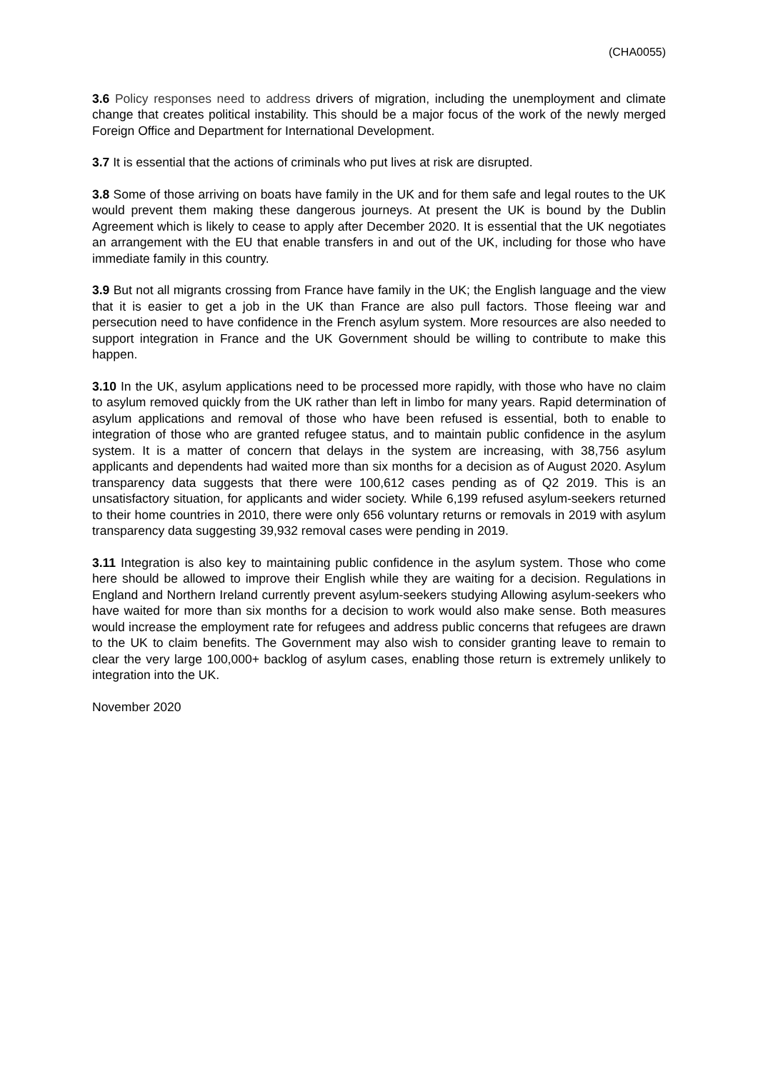(CHA0055)
3.6 Policy responses need to address drivers of migration, including the unemployment and climate change that creates political instability. This should be a major focus of the work of the newly merged Foreign Office and Department for International Development.
3.7 It is essential that the actions of criminals who put lives at risk are disrupted.
3.8 Some of those arriving on boats have family in the UK and for them safe and legal routes to the UK would prevent them making these dangerous journeys. At present the UK is bound by the Dublin Agreement which is likely to cease to apply after December 2020. It is essential that the UK negotiates an arrangement with the EU that enable transfers in and out of the UK, including for those who have immediate family in this country.
3.9 But not all migrants crossing from France have family in the UK; the English language and the view that it is easier to get a job in the UK than France are also pull factors. Those fleeing war and persecution need to have confidence in the French asylum system. More resources are also needed to support integration in France and the UK Government should be willing to contribute to make this happen.
3.10 In the UK, asylum applications need to be processed more rapidly, with those who have no claim to asylum removed quickly from the UK rather than left in limbo for many years. Rapid determination of asylum applications and removal of those who have been refused is essential, both to enable to integration of those who are granted refugee status, and to maintain public confidence in the asylum system. It is a matter of concern that delays in the system are increasing, with 38,756 asylum applicants and dependents had waited more than six months for a decision as of August 2020. Asylum transparency data suggests that there were 100,612 cases pending as of Q2 2019. This is an unsatisfactory situation, for applicants and wider society. While 6,199 refused asylum-seekers returned to their home countries in 2010, there were only 656 voluntary returns or removals in 2019 with asylum transparency data suggesting 39,932 removal cases were pending in 2019.
3.11 Integration is also key to maintaining public confidence in the asylum system. Those who come here should be allowed to improve their English while they are waiting for a decision. Regulations in England and Northern Ireland currently prevent asylum-seekers studying Allowing asylum-seekers who have waited for more than six months for a decision to work would also make sense. Both measures would increase the employment rate for refugees and address public concerns that refugees are drawn to the UK to claim benefits. The Government may also wish to consider granting leave to remain to clear the very large 100,000+ backlog of asylum cases, enabling those return is extremely unlikely to integration into the UK.
November 2020